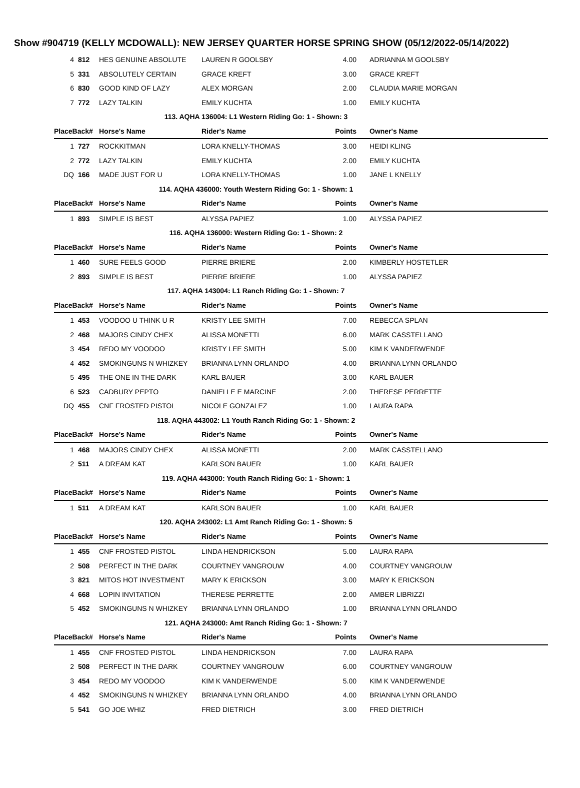Show #904719 (KELLY MCDOWALL): NEW JERSEY QUARTER HORSE SPRING SHOW (05/12/2022-05/14/2022)
| 4 | 812 | HES GENUINE ABSOLUTE | LAUREN R GOOLSBY | 4.00 | ADRIANNA M GOOLSBY |
| 5 | 331 | ABSOLUTELY CERTAIN | GRACE KREFT | 3.00 | GRACE KREFT |
| 6 | 830 | GOOD KIND OF LAZY | ALEX MORGAN | 2.00 | CLAUDIA MARIE MORGAN |
| 7 | 772 | LAZY TALKIN | EMILY KUCHTA | 1.00 | EMILY KUCHTA |
| 113. AQHA 136004: L1 Western Riding Go: 1 - Shown: 3 | | | | | |
| PlaceBack# | | Horse's Name | Rider's Name | Points | Owner's Name |
| 1 | 727 | ROCKKITMAN | LORA KNELLY-THOMAS | 3.00 | HEIDI KLING |
| 2 | 772 | LAZY TALKIN | EMILY KUCHTA | 2.00 | EMILY KUCHTA |
| DQ | 166 | MADE JUST FOR U | LORA KNELLY-THOMAS | 1.00 | JANE L KNELLY |
| 114. AQHA 436000: Youth Western Riding Go: 1 - Shown: 1 | | | | | |
| PlaceBack# | | Horse's Name | Rider's Name | Points | Owner's Name |
| 1 | 893 | SIMPLE IS BEST | ALYSSA PAPIEZ | 1.00 | ALYSSA PAPIEZ |
| 116. AQHA 136000: Western Riding Go: 1 - Shown: 2 | | | | | |
| PlaceBack# | | Horse's Name | Rider's Name | Points | Owner's Name |
| 1 | 460 | SURE FEELS GOOD | PIERRE BRIERE | 2.00 | KIMBERLY HOSTETLER |
| 2 | 893 | SIMPLE IS BEST | PIERRE BRIERE | 1.00 | ALYSSA PAPIEZ |
| 117. AQHA 143004: L1 Ranch Riding Go: 1 - Shown: 7 | | | | | |
| PlaceBack# | | Horse's Name | Rider's Name | Points | Owner's Name |
| 1 | 453 | VOODOO U THINK U R | KRISTY LEE SMITH | 7.00 | REBECCA SPLAN |
| 2 | 468 | MAJORS CINDY CHEX | ALISSA MONETTI | 6.00 | MARK CASSTELLANO |
| 3 | 454 | REDO MY VOODOO | KRISTY LEE SMITH | 5.00 | KIM K VANDERWENDE |
| 4 | 452 | SMOKINGUNS N WHIZKEY | BRIANNA LYNN ORLANDO | 4.00 | BRIANNA LYNN ORLANDO |
| 5 | 495 | THE ONE IN THE DARK | KARL BAUER | 3.00 | KARL BAUER |
| 6 | 523 | CADBURY PEPTO | DANIELLE E MARCINE | 2.00 | THERESE PERRETTE |
| DQ | 455 | CNF FROSTED PISTOL | NICOLE GONZALEZ | 1.00 | LAURA RAPA |
| 118. AQHA 443002: L1 Youth Ranch Riding Go: 1 - Shown: 2 | | | | | |
| PlaceBack# | | Horse's Name | Rider's Name | Points | Owner's Name |
| 1 | 468 | MAJORS CINDY CHEX | ALISSA MONETTI | 2.00 | MARK CASSTELLANO |
| 2 | 511 | A DREAM KAT | KARLSON BAUER | 1.00 | KARL BAUER |
| 119. AQHA 443000: Youth Ranch Riding Go: 1 - Shown: 1 | | | | | |
| PlaceBack# | | Horse's Name | Rider's Name | Points | Owner's Name |
| 1 | 511 | A DREAM KAT | KARLSON BAUER | 1.00 | KARL BAUER |
| 120. AQHA 243002: L1 Amt Ranch Riding Go: 1 - Shown: 5 | | | | | |
| PlaceBack# | | Horse's Name | Rider's Name | Points | Owner's Name |
| 1 | 455 | CNF FROSTED PISTOL | LINDA HENDRICKSON | 5.00 | LAURA RAPA |
| 2 | 508 | PERFECT IN THE DARK | COURTNEY VANGROUW | 4.00 | COURTNEY VANGROUW |
| 3 | 821 | MITOS HOT INVESTMENT | MARY K ERICKSON | 3.00 | MARY K ERICKSON |
| 4 | 668 | LOPIN INVITATION | THERESE PERRETTE | 2.00 | AMBER LIBRIZZI |
| 5 | 452 | SMOKINGUNS N WHIZKEY | BRIANNA LYNN ORLANDO | 1.00 | BRIANNA LYNN ORLANDO |
| 121. AQHA 243000: Amt Ranch Riding Go: 1 - Shown: 7 | | | | | |
| PlaceBack# | | Horse's Name | Rider's Name | Points | Owner's Name |
| 1 | 455 | CNF FROSTED PISTOL | LINDA HENDRICKSON | 7.00 | LAURA RAPA |
| 2 | 508 | PERFECT IN THE DARK | COURTNEY VANGROUW | 6.00 | COURTNEY VANGROUW |
| 3 | 454 | REDO MY VOODOO | KIM K VANDERWENDE | 5.00 | KIM K VANDERWENDE |
| 4 | 452 | SMOKINGUNS N WHIZKEY | BRIANNA LYNN ORLANDO | 4.00 | BRIANNA LYNN ORLANDO |
| 5 | 541 | GO JOE WHIZ | FRED DIETRICH | 3.00 | FRED DIETRICH |